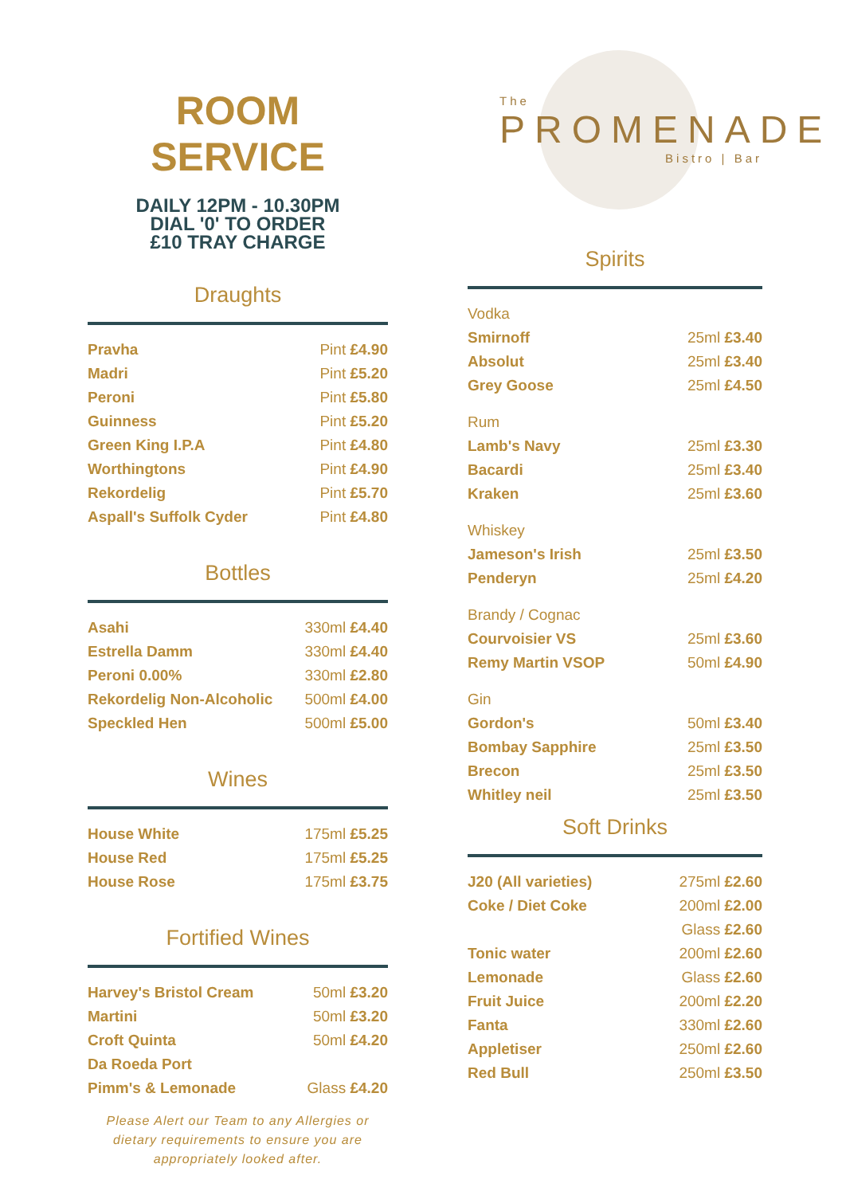ROOM SERVICE
DAILY 12PM - 10.30PM
DIAL '0' TO ORDER
£10 TRAY CHARGE
Draughts
| Pravha | Pint £4.90 |
| Madri | Pint £5.20 |
| Peroni | Pint £5.80 |
| Guinness | Pint £5.20 |
| Green King I.P.A | Pint £4.80 |
| Worthingtons | Pint £4.90 |
| Rekordelig | Pint £5.70 |
| Aspall's Suffolk Cyder | Pint £4.80 |
Bottles
| Asahi | 330ml £4.40 |
| Estrella Damm | 330ml £4.40 |
| Peroni 0.00% | 330ml £2.80 |
| Rekordelig Non-Alcoholic | 500ml £4.00 |
| Speckled Hen | 500ml £5.00 |
Wines
| House White | 175ml £5.25 |
| House Red | 175ml £5.25 |
| House Rose | 175ml £3.75 |
Fortified Wines
| Harvey's Bristol Cream | 50ml £3.20 |
| Martini | 50ml £3.20 |
| Croft Quinta | 50ml £4.20 |
| Da Roeda Port | |
| Pimm's & Lemonade | Glass £4.20 |
Please Alert our Team to any Allergies or dietary requirements to ensure you are appropriately looked after.
The
PROMENADE
Bistro | Bar
Spirits
| Vodka | |
| Smirnoff | 25ml £3.40 |
| Absolut | 25ml £3.40 |
| Grey Goose | 25ml £4.50 |
| Rum | |
| Lamb's Navy | 25ml £3.30 |
| Bacardi | 25ml £3.40 |
| Kraken | 25ml £3.60 |
| Whiskey | |
| Jameson's Irish | 25ml £3.50 |
| Penderyn | 25ml £4.20 |
| Brandy / Cognac | |
| Courvoisier VS | 25ml £3.60 |
| Remy Martin VSOP | 50ml £4.90 |
| Gin | |
| Gordon's | 50ml £3.40 |
| Bombay Sapphire | 25ml £3.50 |
| Brecon | 25ml £3.50 |
| Whitley neil | 25ml £3.50 |
Soft Drinks
| J20 (All varieties) | 275ml £2.60 |
| Coke / Diet Coke | 200ml £2.00 |
| | Glass £2.60 |
| Tonic water | 200ml £2.60 |
| Lemonade | Glass £2.60 |
| Fruit Juice | 200ml £2.20 |
| Fanta | 330ml £2.60 |
| Appletiser | 250ml £2.60 |
| Red Bull | 250ml £3.50 |